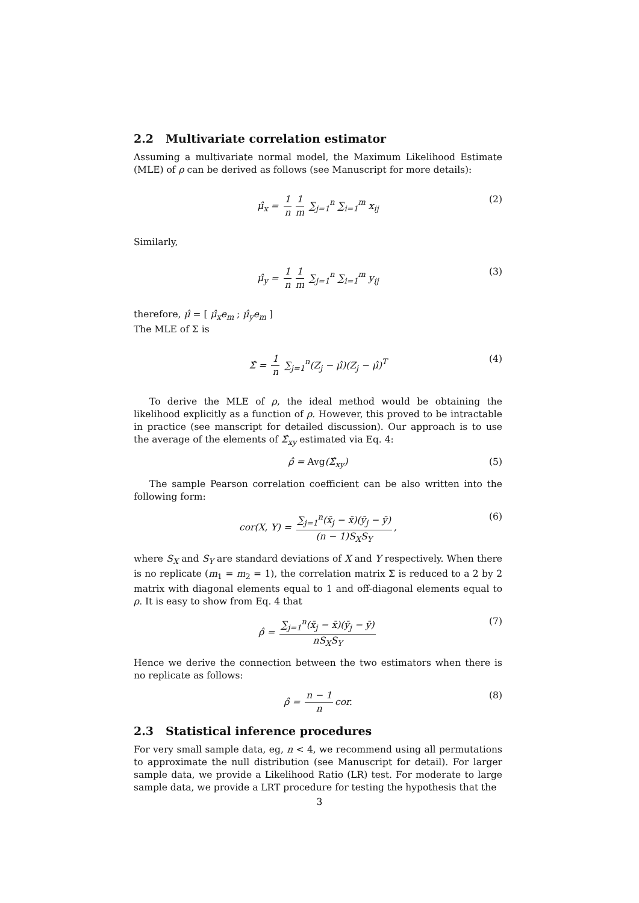2.2 Multivariate correlation estimator
Assuming a multivariate normal model, the Maximum Likelihood Estimate (MLE) of ρ can be derived as follows (see Manuscript for more details):
μ̂<sub>x</sub> = 1 n 1 m ∑<sub>j=1</sub><sup>n</sup> ∑<sub>i=1</sub><sup>m</sup> x<sub>ij</sub> (2)
Similarly,
μ̂<sub>y</sub> = 1 n 1 m ∑<sub>j=1</sub><sup>n</sup> ∑<sub>i=1</sub><sup>m</sup> y<sub>ij</sub> (3)
therefore, μ̂ = [ μ̂<sub>x</sub>e<sub>m</sub> ; μ̂<sub>y</sub>e<sub>m</sub> ]
The MLE of Σ is
Σ̂ = 1 n ∑<sub>j=1</sub><sup>n</sup>(Z<sub>j</sub> − μ̂)(Z<sub>j</sub> − μ̂)<sup>T</sup> (4)
To derive the MLE of ρ, the ideal method would be obtaining the likelihood explicitly as a function of ρ. However, this proved to be intractable in practice (see manscript for detailed discussion). Our approach is to use the average of the elements of Σ̂<sub>xy</sub> estimated via Eq. 4:
ρ̂ = Avg(Σ̂<sub>xy</sub>) (5)
The sample Pearson correlation coefficient can be also written into the following form:
cor(X, Y) = ∑<sub>j=1</sub><sup>n</sup>(x̄<sub>j</sub> − x̄)(ȳ<sub>j</sub> − ȳ) (n − 1)S<sub>X</sub>S<sub>Y</sub>, (6)
where S<sub>X</sub> and S<sub>Y</sub> are standard deviations of X and Y respectively. When there is no replicate (m<sub>1</sub> = m<sub>2</sub> = 1), the correlation matrix Σ is reduced to a 2 by 2 matrix with diagonal elements equal to 1 and off-diagonal elements equal to ρ. It is easy to show from Eq. 4 that
ρ̂ = ∑<sub>j=1</sub><sup>n</sup>(x̄<sub>j</sub> − x̄)(ȳ<sub>j</sub> − ȳ) nS<sub>X</sub>S<sub>Y</sub> (7)
Hence we derive the connection between the two estimators when there is no replicate as follows:
ρ̂ = n − 1 n cor. (8)
2.3 Statistical inference procedures
For very small sample data, eg, n < 4, we recommend using all permutations to approximate the null distribution (see Manuscript for detail). For larger sample data, we provide a Likelihood Ratio (LR) test. For moderate to large sample data, we provide a LRT procedure for testing the hypothesis that the
3